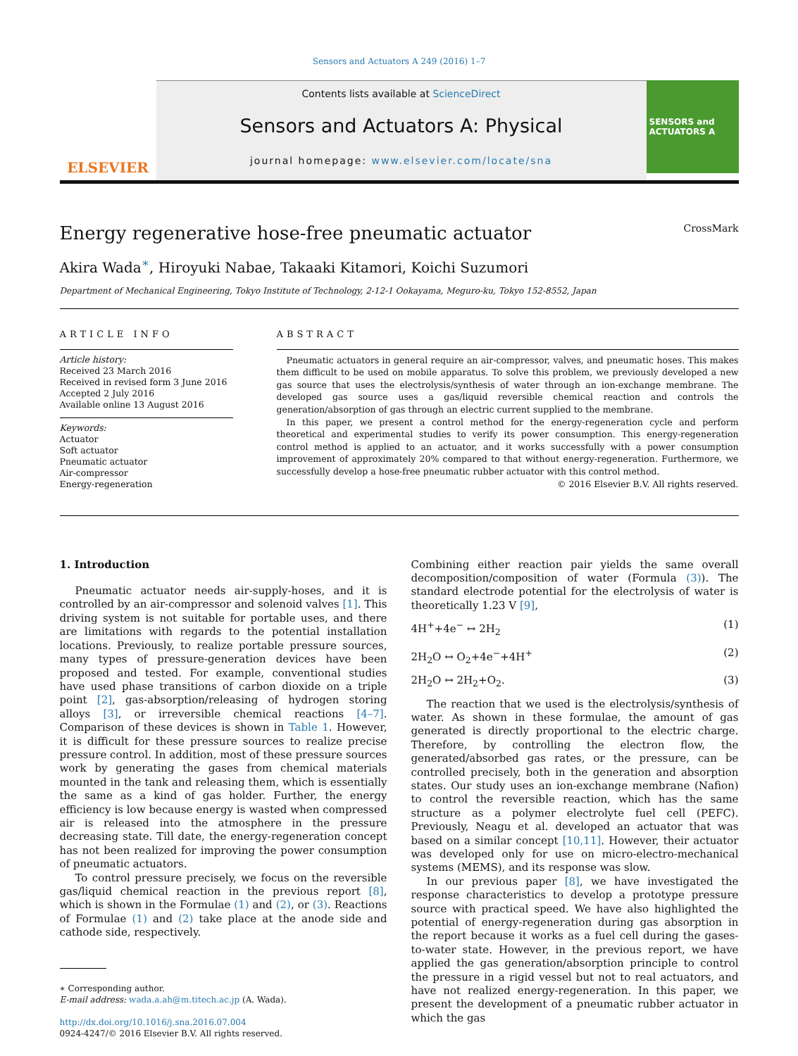Sensors and Actuators A 249 (2016) 1–7
ELSEVIER
Contents lists available at ScienceDirect
Sensors and Actuators A: Physical
journal homepage: www.elsevier.com/locate/sna
SENSORS and ACTUATORS A
Energy regenerative hose-free pneumatic actuator CrossMark
Akira Wada<sup>∗</sup>, Hiroyuki Nabae, Takaaki Kitamori, Koichi Suzumori
Department of Mechanical Engineering, Tokyo Institute of Technology, 2-12-1 Ookayama, Meguro-ku, Tokyo 152-8552, Japan
ARTICLE INFO
Article history:
Received 23 March 2016
Received in revised form 3 June 2016
Accepted 2 July 2016
Available online 13 August 2016
Keywords:
Actuator
Soft actuator
Pneumatic actuator
Air-compressor
Energy-regeneration
ABSTRACT
Pneumatic actuators in general require an air-compressor, valves, and pneumatic hoses. This makes them difficult to be used on mobile apparatus. To solve this problem, we previously developed a new gas source that uses the electrolysis/synthesis of water through an ion-exchange membrane. The developed gas source uses a gas/liquid reversible chemical reaction and controls the generation/absorption of gas through an electric current supplied to the membrane.
In this paper, we present a control method for the energy-regeneration cycle and perform theoretical and experimental studies to verify its power consumption. This energy-regeneration control method is applied to an actuator, and it works successfully with a power consumption improvement of approximately 20% compared to that without energy-regeneration. Furthermore, we successfully develop a hose-free pneumatic rubber actuator with this control method.
© 2016 Elsevier B.V. All rights reserved.
1. Introduction
Pneumatic actuator needs air-supply-hoses, and it is controlled by an air-compressor and solenoid valves [1]. This driving system is not suitable for portable uses, and there are limitations with regards to the potential installation locations. Previously, to realize portable pressure sources, many types of pressure-generation devices have been proposed and tested. For example, conventional studies have used phase transitions of carbon dioxide on a triple point [2], gas-absorption/releasing of hydrogen storing alloys [3], or irreversible chemical reactions [4–7]. Comparison of these devices is shown in Table 1. However, it is difficult for these pressure sources to realize precise pressure control. In addition, most of these pressure sources work by generating the gases from chemical materials mounted in the tank and releasing them, which is essentially the same as a kind of gas holder. Further, the energy efficiency is low because energy is wasted when compressed air is released into the atmosphere in the pressure decreasing state. Till date, the energy-regeneration concept has not been realized for improving the power consumption of pneumatic actuators.
To control pressure precisely, we focus on the reversible gas/liquid chemical reaction in the previous report [8], which is shown in the Formulae (1) and (2), or (3). Reactions of Formulae (1) and (2) take place at the anode side and cathode side, respectively.
∗ Corresponding author.
E-mail address: wada.a.ah@m.titech.ac.jp (A. Wada).
http://dx.doi.org/10.1016/j.sna.2016.07.004
0924-4247/© 2016 Elsevier B.V. All rights reserved.
Combining either reaction pair yields the same overall decomposition/composition of water (Formula (3)). The standard electrode potential for the electrolysis of water is theoretically 1.23 V [9],
4H<sup>+</sup>+4e<sup>−</sup> ↔ 2H<sub>2</sub> (1)
2H<sub>2</sub>O ↔ O<sub>2</sub>+4e<sup>−</sup>+4H<sup>+</sup> (2)
2H<sub>2</sub>O ↔ 2H<sub>2</sub>+O<sub>2</sub>. (3)
The reaction that we used is the electrolysis/synthesis of water. As shown in these formulae, the amount of gas generated is directly proportional to the electric charge. Therefore, by controlling the electron flow, the generated/absorbed gas rates, or the pressure, can be controlled precisely, both in the generation and absorption states. Our study uses an ion-exchange membrane (Nafion) to control the reversible reaction, which has the same structure as a polymer electrolyte fuel cell (PEFC). Previously, Neagu et al. developed an actuator that was based on a similar concept [10,11]. However, their actuator was developed only for use on micro-electro-mechanical systems (MEMS), and its response was slow.
In our previous paper [8], we have investigated the response characteristics to develop a prototype pressure source with practical speed. We have also highlighted the potential of energy-regeneration during gas absorption in the report because it works as a fuel cell during the gases-to-water state. However, in the previous report, we have applied the gas generation/absorption principle to control the pressure in a rigid vessel but not to real actuators, and have not realized energy-regeneration. In this paper, we present the development of a pneumatic rubber actuator in which the gas